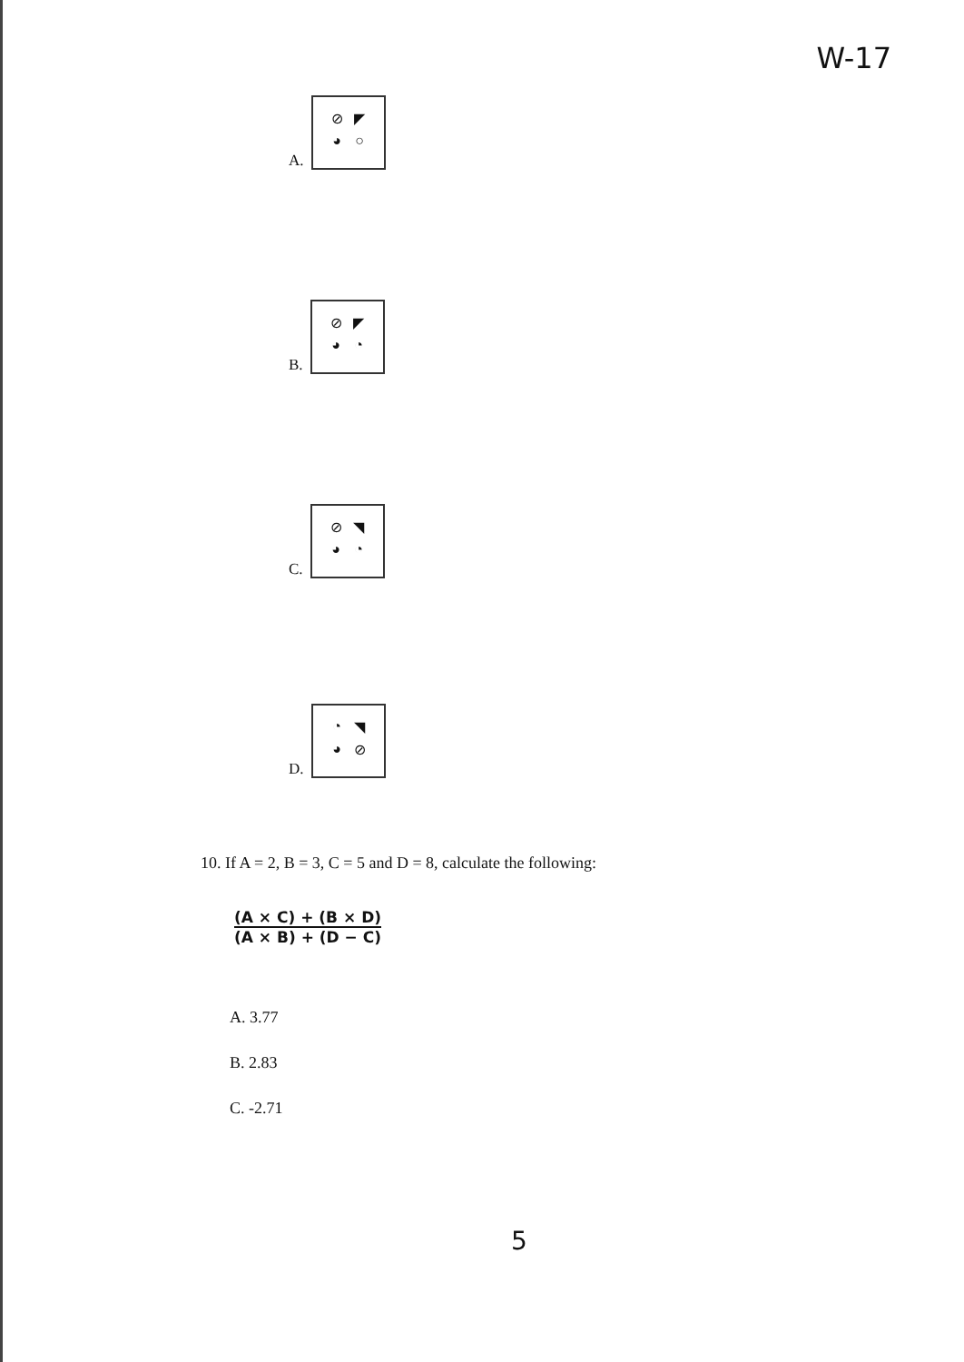W-17
A.
⊘ ◤ ◕ ○
B.
⊘ ◤ ◕ ◔
C.
⊘ ◥ ◕ ◔
D.
◔ ◥ ◕ ⊘
10. If A = 2, B = 3, C = 5 and D = 8, calculate the following:
(A × C) + (B × D)
(A × B) + (D − C)
A. 3.77
B. 2.83
C. -2.71
5